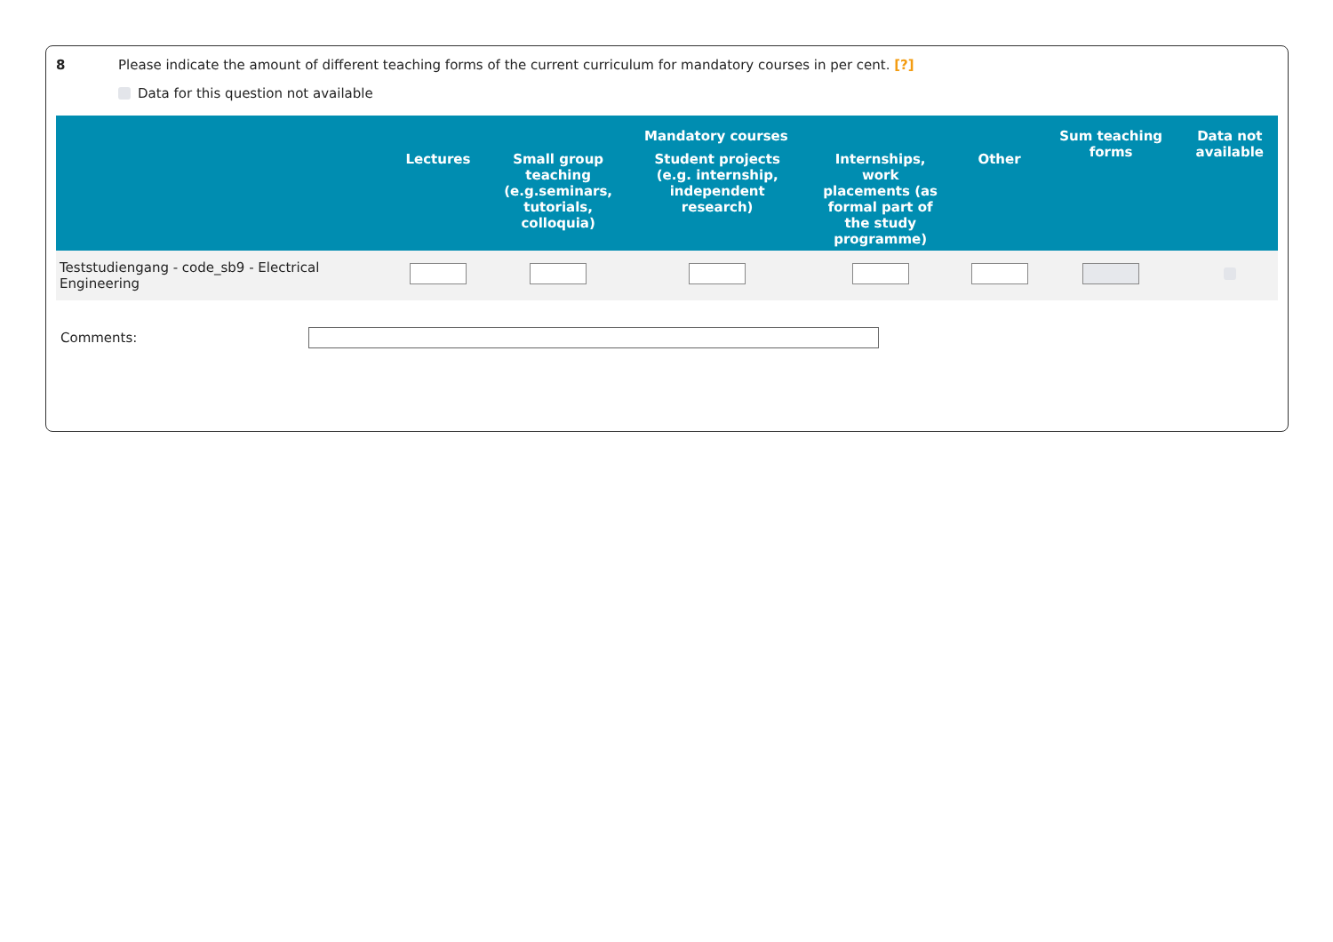8 Please indicate the amount of different teaching forms of the current curriculum for mandatory courses in per cent. [?]
Data for this question not available
| | Mandatory courses | | | | | Sum teaching forms | Data not available |
| --- | --- | --- | --- | --- | --- | --- | --- |
| | Lectures | Small group teaching (e.g.seminars, tutorials, colloquia) | Student projects (e.g. internship, independent research) | Internships, work placements (as formal part of the study programme) | Other | | |
| Teststudiengang - code_sb9 - Electrical Engineering | | | | | | | |
Comments: